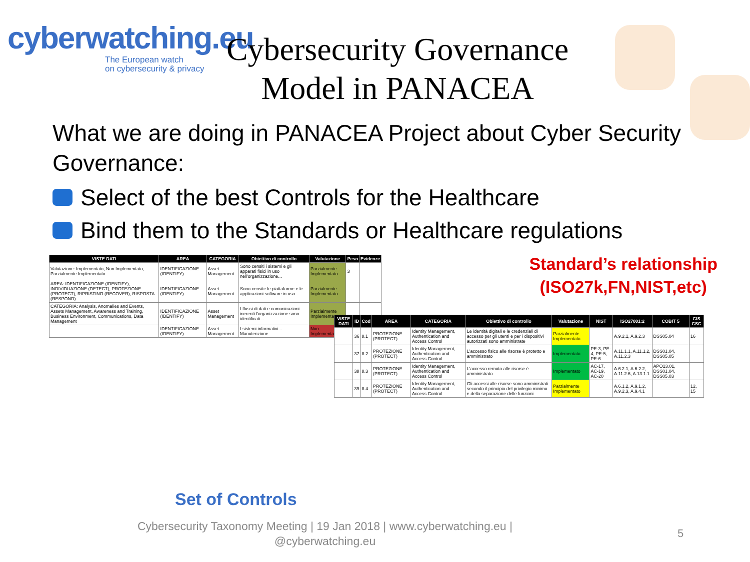cyberwatching.eu
The European watch
on cybersecurity & privacy
Cybersecurity Governance Model in PANACEA
What we are doing in PANACEA Project about Cyber Security Governance:
Select of the best Controls for the Healthcare
Bind them to the Standards or Healthcare regulations
| VISTE DATI | AREA | CATEGORIA | Obiettivo di controllo | Valutazione | Peso | Evidenze |
| --- | --- | --- | --- | --- | --- | --- |
| Valutazione: Implementato, Non Implementato, Parzialmente Implementato | IDENTIFICAZIONE (IDENTIFY) | Asset Management | Sono censiti i sistemi e gli apparati fisici in uso nell'organizzazione... | Parzialmente Implementato | 3 | |
| AREA: IDENTIFICAZIONE (IDENTIFY), INDIVIDUAZIONE (DETECT), PROTEZIONE (PROTECT), RIPRISTINO (RECOVER), RISPOSTA (RESPOND) | IDENTIFICAZIONE (IDENTIFY) | Asset Management | Sono censite le piattaforme e le applicazioni software in uso... | Parzialmente Implementato | | |
| CATEGORIA: Analysis, Anomalies and Events, Assets Management, Awareness and Training, Business Environment, Communications, Data Management | IDENTIFICAZIONE (IDENTIFY) | Asset Management | I flussi di dati e comunicazioni inerenti l'organizzazione sono identificati... | Parzialmente Implementato | | |
| | IDENTIFICAZIONE (IDENTIFY) | Asset Management | I sistemi informativi... Manutenzione | Non Implementato | | |
| VISTE DATI | ID | Cod | AREA | CATEGORIA | Obiettivo di controllo | Valutazione | NIST | ISO27001:2 | COBIT 5 | CIS CSC |
| --- | --- | --- | --- | --- | --- | --- | --- | --- | --- | --- |
| | 36 | 8.1 | PROTEZIONE (PROTECT) | Identity Management, Authentication and Access Control | Le identità digitali e le credenziali di accesso per gli utenti e per i dispositivi autorizzati sono amministrate | Parzialmente Implementato | | A.9.2.1, A.9.2.3 | DSS05.04 | 16 |
| | 37 | 8.2 | PROTEZIONE (PROTECT) | Identity Management, Authentication and Access Control | L'accesso fisico alle risorse è protetto e amministrato | Implementato | PE-3, PE-4, PE-5, PE-6 | A.11.1.1, A.11.1.2, A.11.2.3 | DSS01.04, DSS05.05 | |
| | 38 | 8.3 | PROTEZIONE (PROTECT) | Identity Management, Authentication and Access Control | L'accesso remoto alle risorse è amministrato | Implementato | AC-17, AC-19, AC-20 | A.6.2.1, A.6.2.2, A.11.2.6, A.13.1.1 | APO13.01, DSS01.04, DSS05.03 | |
| | 39 | 8.4 | PROTEZIONE (PROTECT) | Identity Management, Authentication and Access Control | Gli accessi alle risorse sono amministrati secondo il principio del privilegio minimo e della separazione delle funzioni | Parzialmente Implementato | | A.6.1.2, A.9.1.2, A.9.2.3, A.9.4.1 | | 12, 15 |
Standard’s relationship
(ISO27k,FN,NIST,etc)
Set of Controls
Cybersecurity Taxonomy Meeting | 19 Jan 2018 | www.cyberwatching.eu | @cyberwatching.eu
5